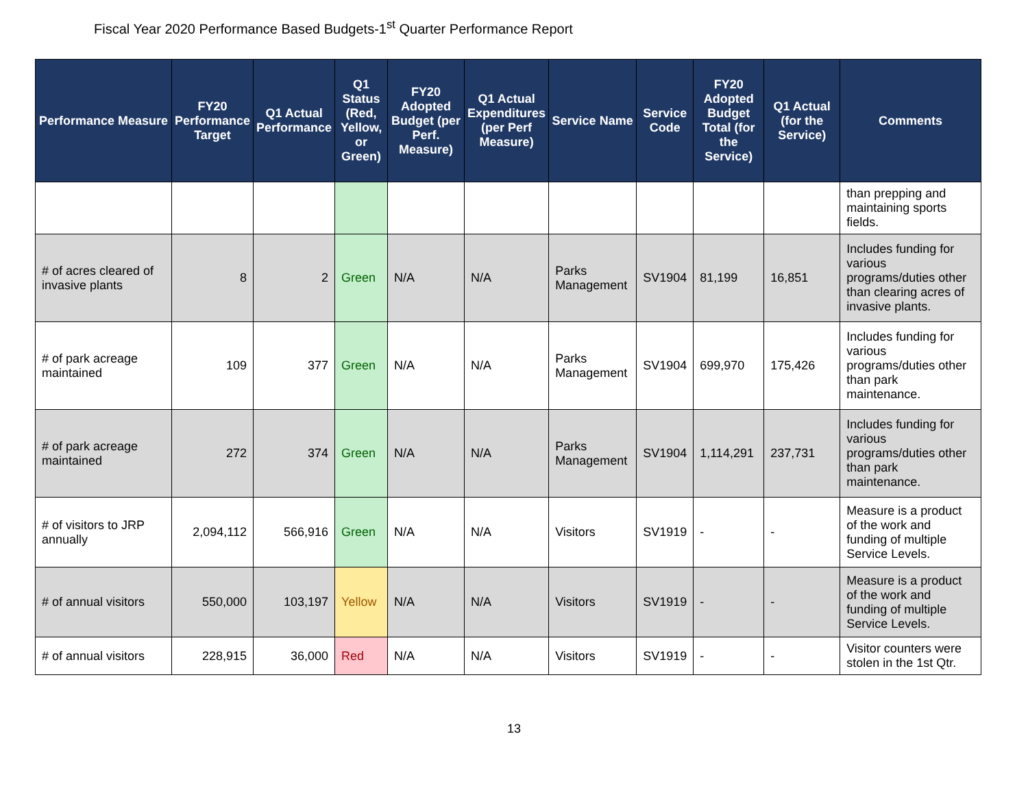Fiscal Year 2020 Performance Based Budgets-1<sup>st</sup> Quarter Performance Report
| Performance Measure | FY20 Performance Target | Q1 Actual Performance | Q1 Status (Red, Yellow, or Green) | FY20 Adopted Budget (per Perf. Measure) | Q1 Actual Expenditures (per Perf Measure) | Service Name | Service Code | FY20 Adopted Budget Total (for the Service) | Q1 Actual (for the Service) | Comments |
| --- | --- | --- | --- | --- | --- | --- | --- | --- | --- | --- |
| | | | | | | | | | | than prepping and maintaining sports fields. |
| # of acres cleared of invasive plants | 8 | 2 | Green | N/A | N/A | Parks Management | SV1904 | 81,199 | 16,851 | Includes funding for various programs/duties other than clearing acres of invasive plants. |
| # of park acreage maintained | 109 | 377 | Green | N/A | N/A | Parks Management | SV1904 | 699,970 | 175,426 | Includes funding for various programs/duties other than park maintenance. |
| # of park acreage maintained | 272 | 374 | Green | N/A | N/A | Parks Management | SV1904 | 1,114,291 | 237,731 | Includes funding for various programs/duties other than park maintenance. |
| # of visitors to JRP annually | 2,094,112 | 566,916 | Green | N/A | N/A | Visitors | SV1919 | - | - | Measure is a product of the work and funding of multiple Service Levels. |
| # of annual visitors | 550,000 | 103,197 | Yellow | N/A | N/A | Visitors | SV1919 | - | - | Measure is a product of the work and funding of multiple Service Levels. |
| # of annual visitors | 228,915 | 36,000 | Red | N/A | N/A | Visitors | SV1919 | - | - | Visitor counters were stolen in the 1st Qtr. |
13